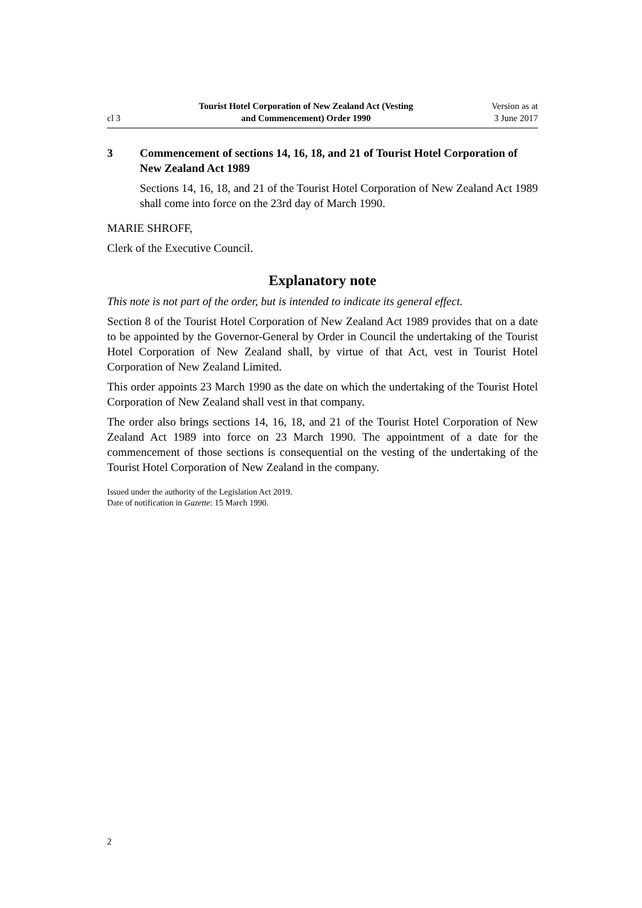cl 3
Tourist Hotel Corporation of New Zealand Act (Vesting
and Commencement) Order 1990
Version as at
3 June 2017
3 Commencement of sections 14, 16, 18, and 21 of Tourist Hotel Corporation of New Zealand Act 1989
Sections 14, 16, 18, and 21 of the Tourist Hotel Corporation of New Zealand Act 1989 shall come into force on the 23rd day of March 1990.
MARIE SHROFF,
Clerk of the Executive Council.
Explanatory note
This note is not part of the order, but is intended to indicate its general effect.
Section 8 of the Tourist Hotel Corporation of New Zealand Act 1989 provides that on a date to be appointed by the Governor-General by Order in Council the undertaking of the Tourist Hotel Corporation of New Zealand shall, by virtue of that Act, vest in Tourist Hotel Corporation of New Zealand Limited.
This order appoints 23 March 1990 as the date on which the undertaking of the Tourist Hotel Corporation of New Zealand shall vest in that company.
The order also brings sections 14, 16, 18, and 21 of the Tourist Hotel Corporation of New Zealand Act 1989 into force on 23 March 1990. The appointment of a date for the commencement of those sections is consequential on the vesting of the undertaking of the Tourist Hotel Corporation of New Zealand in the company.
Issued under the authority of the Legislation Act 2019.
Date of notification in Gazette: 15 March 1990.
2